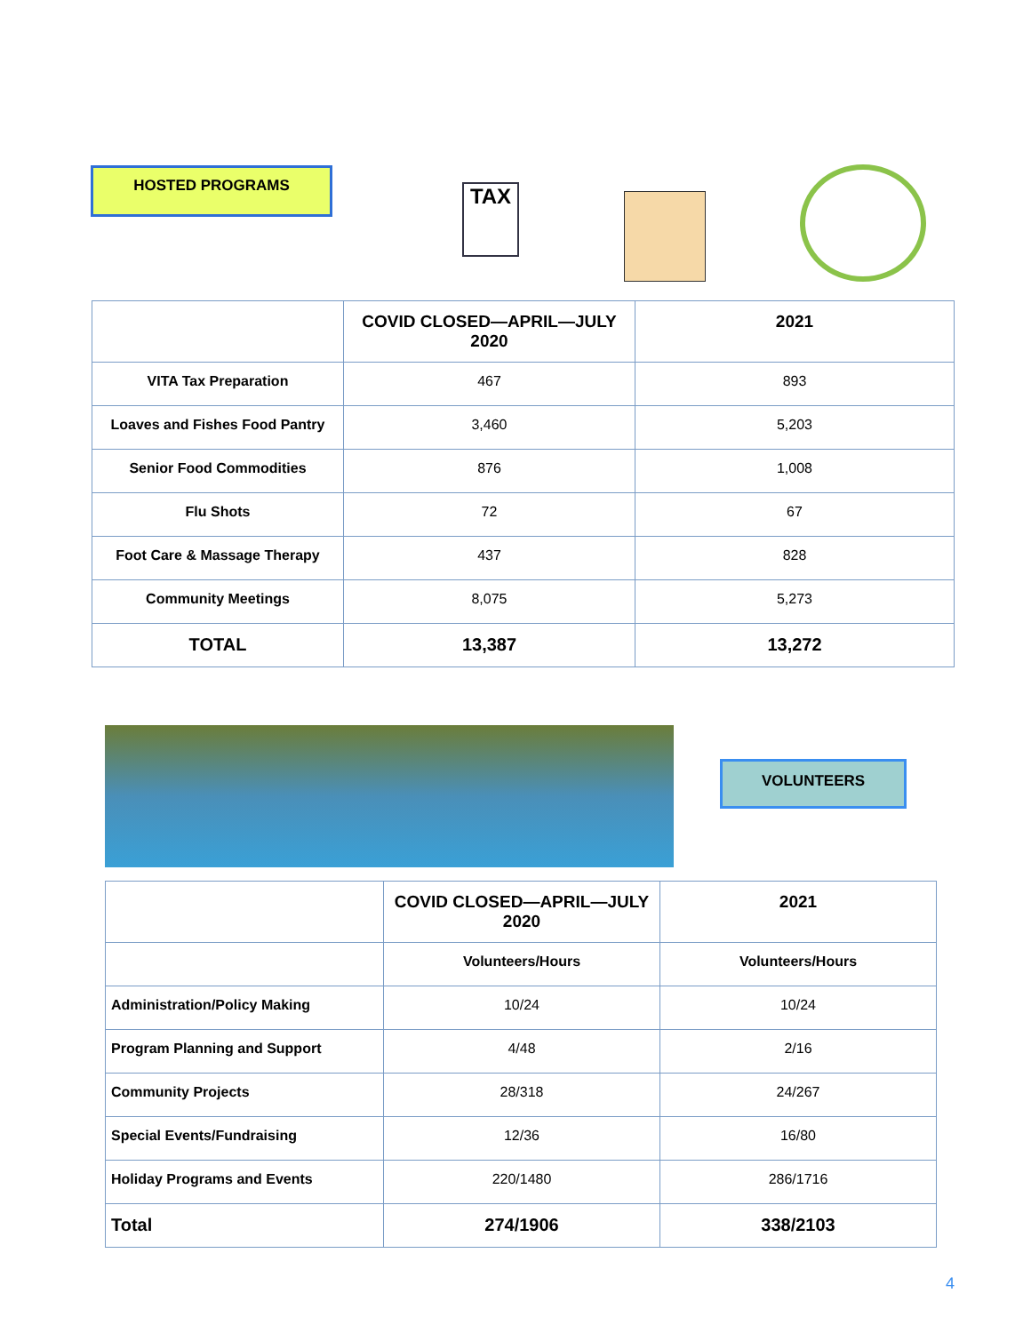HOSTED PROGRAMS
TAX
| | COVID CLOSED—APRIL—JULY 2020 | 2021 |
| --- | --- | --- |
| VITA Tax Preparation | 467 | 893 |
| Loaves and Fishes Food Pantry | 3,460 | 5,203 |
| Senior Food Commodities | 876 | 1,008 |
| Flu Shots | 72 | 67 |
| Foot Care & Massage Therapy | 437 | 828 |
| Community Meetings | 8,075 | 5,273 |
| TOTAL | 13,387 | 13,272 |
VOLUNTEERS
| | COVID CLOSED—APRIL—JULY 2020 | 2021 |
| --- | --- | --- |
| | Volunteers/Hours | Volunteers/Hours |
| Administration/Policy Making | 10/24 | 10/24 |
| Program Planning and Support | 4/48 | 2/16 |
| Community Projects | 28/318 | 24/267 |
| Special Events/Fundraising | 12/36 | 16/80 |
| Holiday Programs and Events | 220/1480 | 286/1716 |
| Total | 274/1906 | 338/2103 |
4